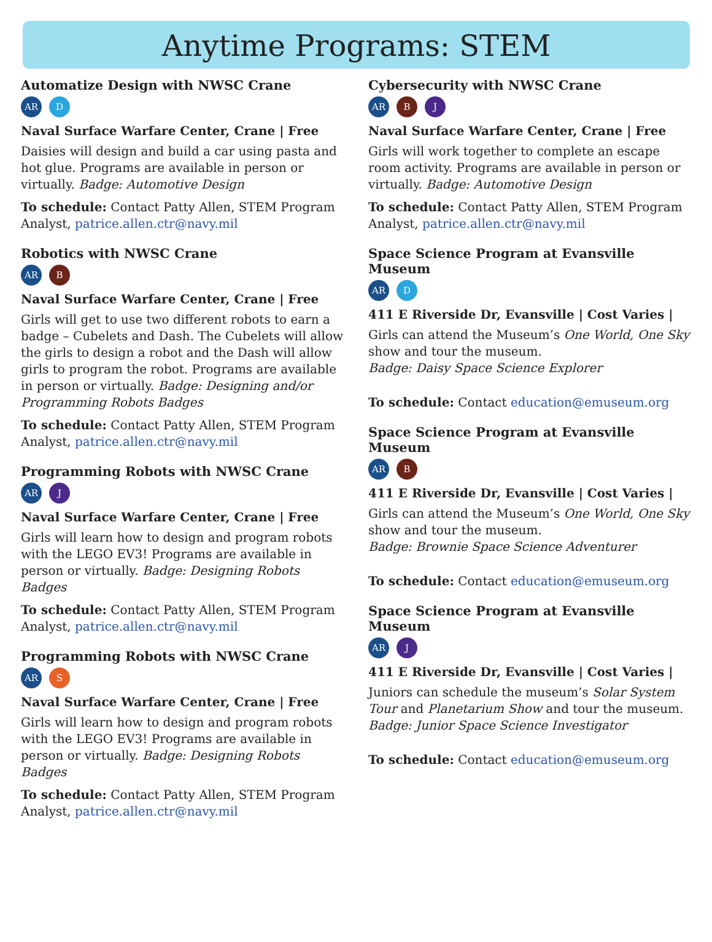Anytime Programs: STEM
Automatize Design with NWSC Crane
AR D
Naval Surface Warfare Center, Crane | Free
Daisies will design and build a car using pasta and hot glue. Programs are available in person or virtually. Badge: Automotive Design
To schedule: Contact Patty Allen, STEM Program Analyst, patrice.allen.ctr@navy.mil
Robotics with NWSC Crane
AR B
Naval Surface Warfare Center, Crane | Free
Girls will get to use two different robots to earn a badge – Cubelets and Dash. The Cubelets will allow the girls to design a robot and the Dash will allow girls to program the robot. Programs are available in person or virtually. Badge: Designing and/or Programming Robots Badges
To schedule: Contact Patty Allen, STEM Program Analyst, patrice.allen.ctr@navy.mil
Programming Robots with NWSC Crane
AR J
Naval Surface Warfare Center, Crane | Free
Girls will learn how to design and program robots with the LEGO EV3! Programs are available in person or virtually. Badge: Designing Robots Badges
To schedule: Contact Patty Allen, STEM Program Analyst, patrice.allen.ctr@navy.mil
Programming Robots with NWSC Crane
AR S
Naval Surface Warfare Center, Crane | Free
Girls will learn how to design and program robots with the LEGO EV3! Programs are available in person or virtually. Badge: Designing Robots Badges
To schedule: Contact Patty Allen, STEM Program Analyst, patrice.allen.ctr@navy.mil
Cybersecurity with NWSC Crane
AR B J
Naval Surface Warfare Center, Crane | Free
Girls will work together to complete an escape room activity. Programs are available in person or virtually. Badge: Automotive Design
To schedule: Contact Patty Allen, STEM Program Analyst, patrice.allen.ctr@navy.mil
Space Science Program at Evansville Museum
AR D
411 E Riverside Dr, Evansville | Cost Varies |
Girls can attend the Museum’s One World, One Sky show and tour the museum.
Badge: Daisy Space Science Explorer
To schedule: Contact education@emuseum.org
Space Science Program at Evansville Museum
AR B
411 E Riverside Dr, Evansville | Cost Varies |
Girls can attend the Museum’s One World, One Sky show and tour the museum.
Badge: Brownie Space Science Adventurer
To schedule: Contact education@emuseum.org
Space Science Program at Evansville Museum
AR J
411 E Riverside Dr, Evansville | Cost Varies |
Juniors can schedule the museum’s Solar System Tour and Planetarium Show and tour the museum.
Badge: Junior Space Science Investigator
To schedule: Contact education@emuseum.org